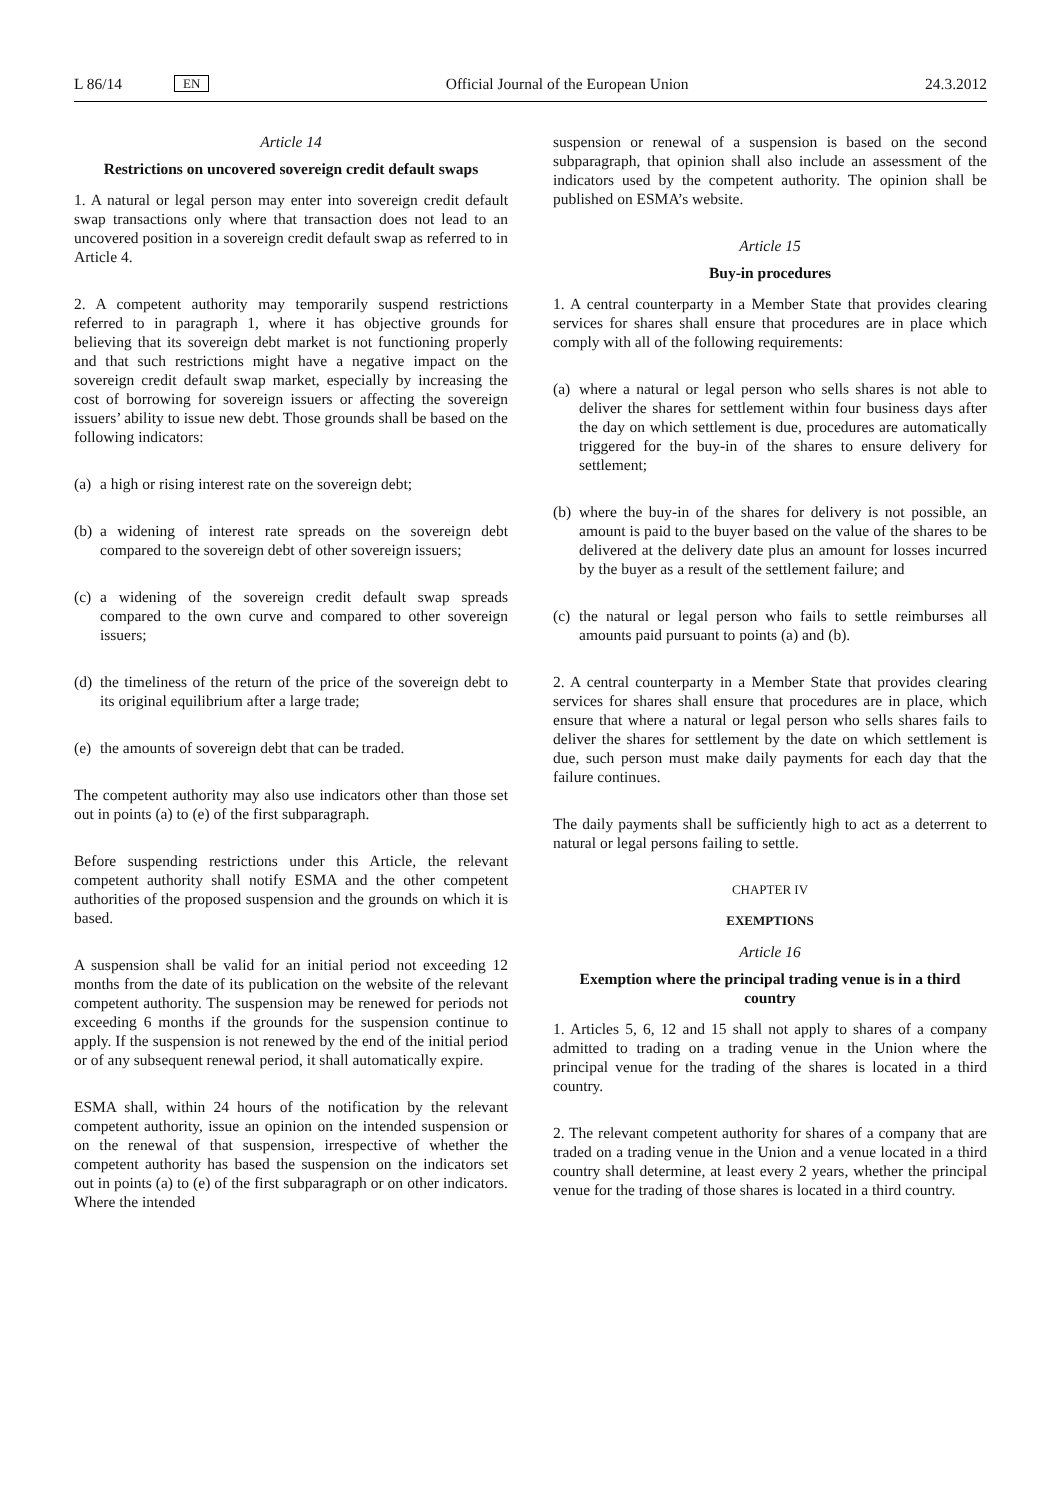L 86/14 EN Official Journal of the European Union 24.3.2012
Article 14
Restrictions on uncovered sovereign credit default swaps
1. A natural or legal person may enter into sovereign credit default swap transactions only where that transaction does not lead to an uncovered position in a sovereign credit default swap as referred to in Article 4.
2. A competent authority may temporarily suspend restrictions referred to in paragraph 1, where it has objective grounds for believing that its sovereign debt market is not functioning properly and that such restrictions might have a negative impact on the sovereign credit default swap market, especially by increasing the cost of borrowing for sovereign issuers or affecting the sovereign issuers’ ability to issue new debt. Those grounds shall be based on the following indicators:
(a)
a high or rising interest rate on the sovereign debt;
(b)
a widening of interest rate spreads on the sovereign debt compared to the sovereign debt of other sovereign issuers;
(c)
a widening of the sovereign credit default swap spreads compared to the own curve and compared to other sovereign issuers;
(d)
the timeliness of the return of the price of the sovereign debt to its original equilibrium after a large trade;
(e)
the amounts of sovereign debt that can be traded.
The competent authority may also use indicators other than those set out in points (a) to (e) of the first subparagraph.
Before suspending restrictions under this Article, the relevant competent authority shall notify ESMA and the other competent authorities of the proposed suspension and the grounds on which it is based.
A suspension shall be valid for an initial period not exceeding 12 months from the date of its publication on the website of the relevant competent authority. The suspension may be renewed for periods not exceeding 6 months if the grounds for the suspension continue to apply. If the suspension is not renewed by the end of the initial period or of any subsequent renewal period, it shall automatically expire.
ESMA shall, within 24 hours of the notification by the relevant competent authority, issue an opinion on the intended suspension or on the renewal of that suspension, irrespective of whether the competent authority has based the suspension on the indicators set out in points (a) to (e) of the first subparagraph or on other indicators. Where the intended
suspension or renewal of a suspension is based on the second subparagraph, that opinion shall also include an assessment of the indicators used by the competent authority. The opinion shall be published on ESMA’s website.
Article 15
Buy-in procedures
1. A central counterparty in a Member State that provides clearing services for shares shall ensure that procedures are in place which comply with all of the following requirements:
(a)
where a natural or legal person who sells shares is not able to deliver the shares for settlement within four business days after the day on which settlement is due, procedures are automatically triggered for the buy-in of the shares to ensure delivery for settlement;
(b)
where the buy-in of the shares for delivery is not possible, an amount is paid to the buyer based on the value of the shares to be delivered at the delivery date plus an amount for losses incurred by the buyer as a result of the settlement failure; and
(c)
the natural or legal person who fails to settle reimburses all amounts paid pursuant to points (a) and (b).
2. A central counterparty in a Member State that provides clearing services for shares shall ensure that procedures are in place, which ensure that where a natural or legal person who sells shares fails to deliver the shares for settlement by the date on which settlement is due, such person must make daily payments for each day that the failure continues.
The daily payments shall be sufficiently high to act as a deterrent to natural or legal persons failing to settle.
CHAPTER IV
EXEMPTIONS
Article 16
Exemption where the principal trading venue is in a third country
1. Articles 5, 6, 12 and 15 shall not apply to shares of a company admitted to trading on a trading venue in the Union where the principal venue for the trading of the shares is located in a third country.
2. The relevant competent authority for shares of a company that are traded on a trading venue in the Union and a venue located in a third country shall determine, at least every 2 years, whether the principal venue for the trading of those shares is located in a third country.